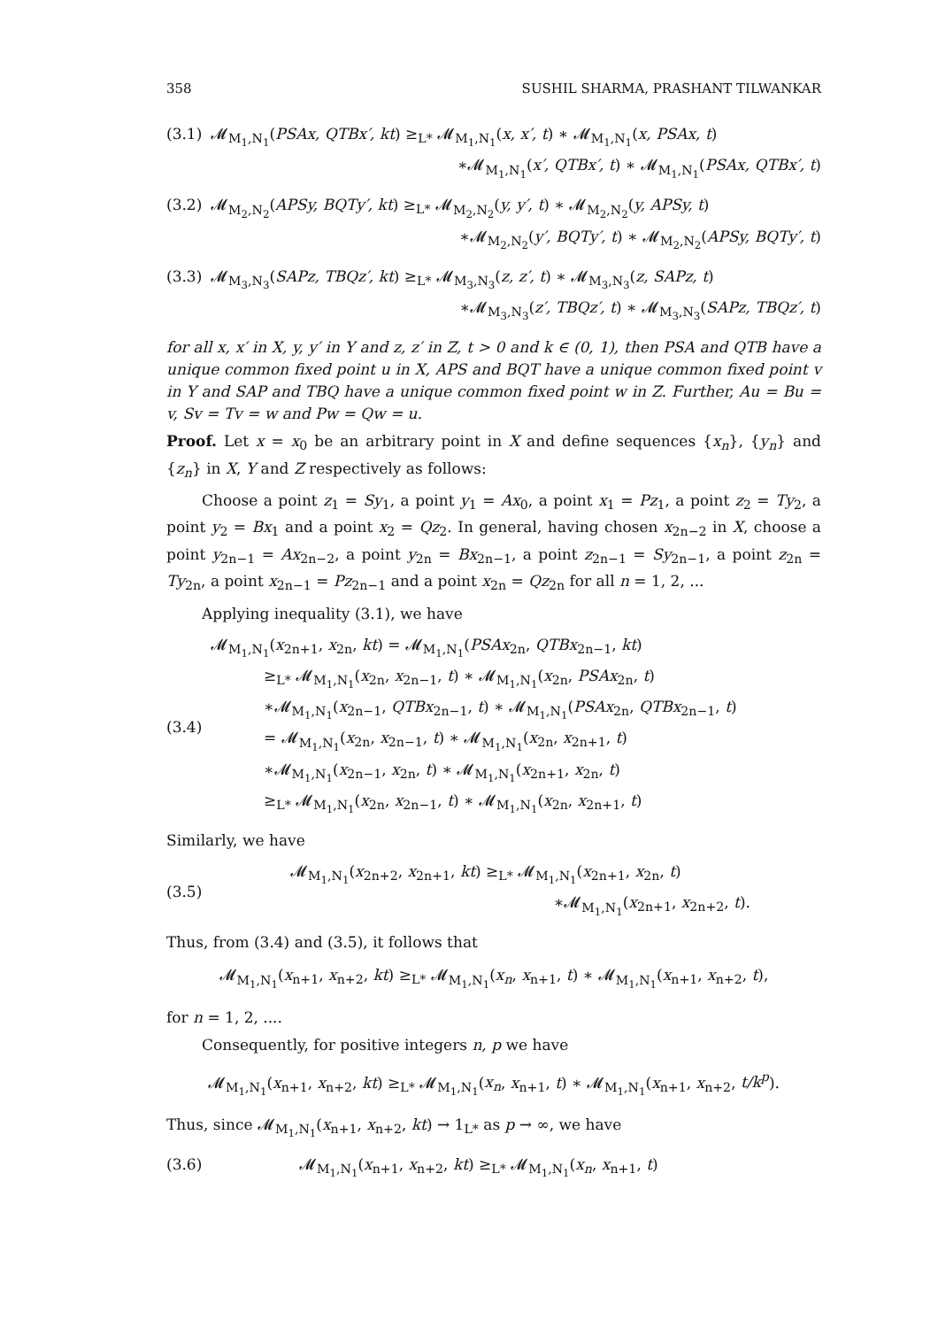358 SUSHIL SHARMA, PRASHANT TILWANKAR
(3.1)
𝓜<sub>M<sub>1</sub>,N<sub>1</sub></sub>(PSAx, QTBx′, kt) ≥<sub>L*</sub> 𝓜<sub>M<sub>1</sub>,N<sub>1</sub></sub>(x, x′, t) ∗ 𝓜<sub>M<sub>1</sub>,N<sub>1</sub></sub>(x, PSAx, t)
∗𝓜<sub>M<sub>1</sub>,N<sub>1</sub></sub>(x′, QTBx′, t) ∗ 𝓜<sub>M<sub>1</sub>,N<sub>1</sub></sub>(PSAx, QTBx′, t)
(3.2)
𝓜<sub>M<sub>2</sub>,N<sub>2</sub></sub>(APSy, BQTy′, kt) ≥<sub>L*</sub> 𝓜<sub>M<sub>2</sub>,N<sub>2</sub></sub>(y, y′, t) ∗ 𝓜<sub>M<sub>2</sub>,N<sub>2</sub></sub>(y, APSy, t)
∗𝓜<sub>M<sub>2</sub>,N<sub>2</sub></sub>(y′, BQTy′, t) ∗ 𝓜<sub>M<sub>2</sub>,N<sub>2</sub></sub>(APSy, BQTy′, t)
(3.3)
𝓜<sub>M<sub>3</sub>,N<sub>3</sub></sub>(SAPz, TBQz′, kt) ≥<sub>L*</sub> 𝓜<sub>M<sub>3</sub>,N<sub>3</sub></sub>(z, z′, t) ∗ 𝓜<sub>M<sub>3</sub>,N<sub>3</sub></sub>(z, SAPz, t)
∗𝓜<sub>M<sub>3</sub>,N<sub>3</sub></sub>(z′, TBQz′, t) ∗ 𝓜<sub>M<sub>3</sub>,N<sub>3</sub></sub>(SAPz, TBQz′, t)
for all x, x′ in X, y, y′ in Y and z, z′ in Z, t > 0 and k ∈ (0, 1), then PSA and QTB have a unique common fixed point u in X, APS and BQT have a unique common fixed point v in Y and SAP and TBQ have a unique common fixed point w in Z. Further, Au = Bu = v, Sv = Tv = w and Pw = Qw = u.
Proof. Let x = x<sub>0</sub> be an arbitrary point in X and define sequences {x<sub>n</sub>}, {y<sub>n</sub>} and {z<sub>n</sub>} in X, Y and Z respectively as follows:
Choose a point z<sub>1</sub> = Sy<sub>1</sub>, a point y<sub>1</sub> = Ax<sub>0</sub>, a point x<sub>1</sub> = Pz<sub>1</sub>, a point z<sub>2</sub> = Ty<sub>2</sub>, a point y<sub>2</sub> = Bx<sub>1</sub> and a point x<sub>2</sub> = Qz<sub>2</sub>. In general, having chosen x<sub>2n−2</sub> in X, choose a point y<sub>2n−1</sub> = Ax<sub>2n−2</sub>, a point y<sub>2n</sub> = Bx<sub>2n−1</sub>, a point z<sub>2n−1</sub> = Sy<sub>2n−1</sub>, a point z<sub>2n</sub> = Ty<sub>2n</sub>, a point x<sub>2n−1</sub> = Pz<sub>2n−1</sub> and a point x<sub>2n</sub> = Qz<sub>2n</sub> for all n = 1, 2, ...
Applying inequality (3.1), we have
(3.4)
𝓜<sub>M<sub>1</sub>,N<sub>1</sub></sub>(x<sub>2n+1</sub>, x<sub>2n</sub>, kt) = 𝓜<sub>M<sub>1</sub>,N<sub>1</sub></sub>(PSAx<sub>2n</sub>, QTBx<sub>2n−1</sub>, kt)
≥<sub>L*</sub> 𝓜<sub>M<sub>1</sub>,N<sub>1</sub></sub>(x<sub>2n</sub>, x<sub>2n−1</sub>, t) ∗ 𝓜<sub>M<sub>1</sub>,N<sub>1</sub></sub>(x<sub>2n</sub>, PSAx<sub>2n</sub>, t)
∗𝓜<sub>M<sub>1</sub>,N<sub>1</sub></sub>(x<sub>2n−1</sub>, QTBx<sub>2n−1</sub>, t) ∗ 𝓜<sub>M<sub>1</sub>,N<sub>1</sub></sub>(PSAx<sub>2n</sub>, QTBx<sub>2n−1</sub>, t)
= 𝓜<sub>M<sub>1</sub>,N<sub>1</sub></sub>(x<sub>2n</sub>, x<sub>2n−1</sub>, t) ∗ 𝓜<sub>M<sub>1</sub>,N<sub>1</sub></sub>(x<sub>2n</sub>, x<sub>2n+1</sub>, t)
∗𝓜<sub>M<sub>1</sub>,N<sub>1</sub></sub>(x<sub>2n−1</sub>, x<sub>2n</sub>, t) ∗ 𝓜<sub>M<sub>1</sub>,N<sub>1</sub></sub>(x<sub>2n+1</sub>, x<sub>2n</sub>, t)
≥<sub>L*</sub> 𝓜<sub>M<sub>1</sub>,N<sub>1</sub></sub>(x<sub>2n</sub>, x<sub>2n−1</sub>, t) ∗ 𝓜<sub>M<sub>1</sub>,N<sub>1</sub></sub>(x<sub>2n</sub>, x<sub>2n+1</sub>, t)
Similarly, we have
(3.5)
𝓜<sub>M<sub>1</sub>,N<sub>1</sub></sub>(x<sub>2n+2</sub>, x<sub>2n+1</sub>, kt) ≥<sub>L*</sub> 𝓜<sub>M<sub>1</sub>,N<sub>1</sub></sub>(x<sub>2n+1</sub>, x<sub>2n</sub>, t)
∗𝓜<sub>M<sub>1</sub>,N<sub>1</sub></sub>(x<sub>2n+1</sub>, x<sub>2n+2</sub>, t).
Thus, from (3.4) and (3.5), it follows that
𝓜<sub>M<sub>1</sub>,N<sub>1</sub></sub>(x<sub>n+1</sub>, x<sub>n+2</sub>, kt) ≥<sub>L*</sub> 𝓜<sub>M<sub>1</sub>,N<sub>1</sub></sub>(x<sub>n</sub>, x<sub>n+1</sub>, t) ∗ 𝓜<sub>M<sub>1</sub>,N<sub>1</sub></sub>(x<sub>n+1</sub>, x<sub>n+2</sub>, t),
for n = 1, 2, ....
Consequently, for positive integers n, p we have
𝓜<sub>M<sub>1</sub>,N<sub>1</sub></sub>(x<sub>n+1</sub>, x<sub>n+2</sub>, kt) ≥<sub>L*</sub> 𝓜<sub>M<sub>1</sub>,N<sub>1</sub></sub>(x<sub>n</sub>, x<sub>n+1</sub>, t) ∗ 𝓜<sub>M<sub>1</sub>,N<sub>1</sub></sub>(x<sub>n+1</sub>, x<sub>n+2</sub>, t/k<sup>p</sup>).
Thus, since 𝓜<sub>M<sub>1</sub>,N<sub>1</sub></sub>(x<sub>n+1</sub>, x<sub>n+2</sub>, kt) → 1<sub>L*</sub> as p → ∞, we have
(3.6)
𝓜<sub>M<sub>1</sub>,N<sub>1</sub></sub>(x<sub>n+1</sub>, x<sub>n+2</sub>, kt) ≥<sub>L*</sub> 𝓜<sub>M<sub>1</sub>,N<sub>1</sub></sub>(x<sub>n</sub>, x<sub>n+1</sub>, t)